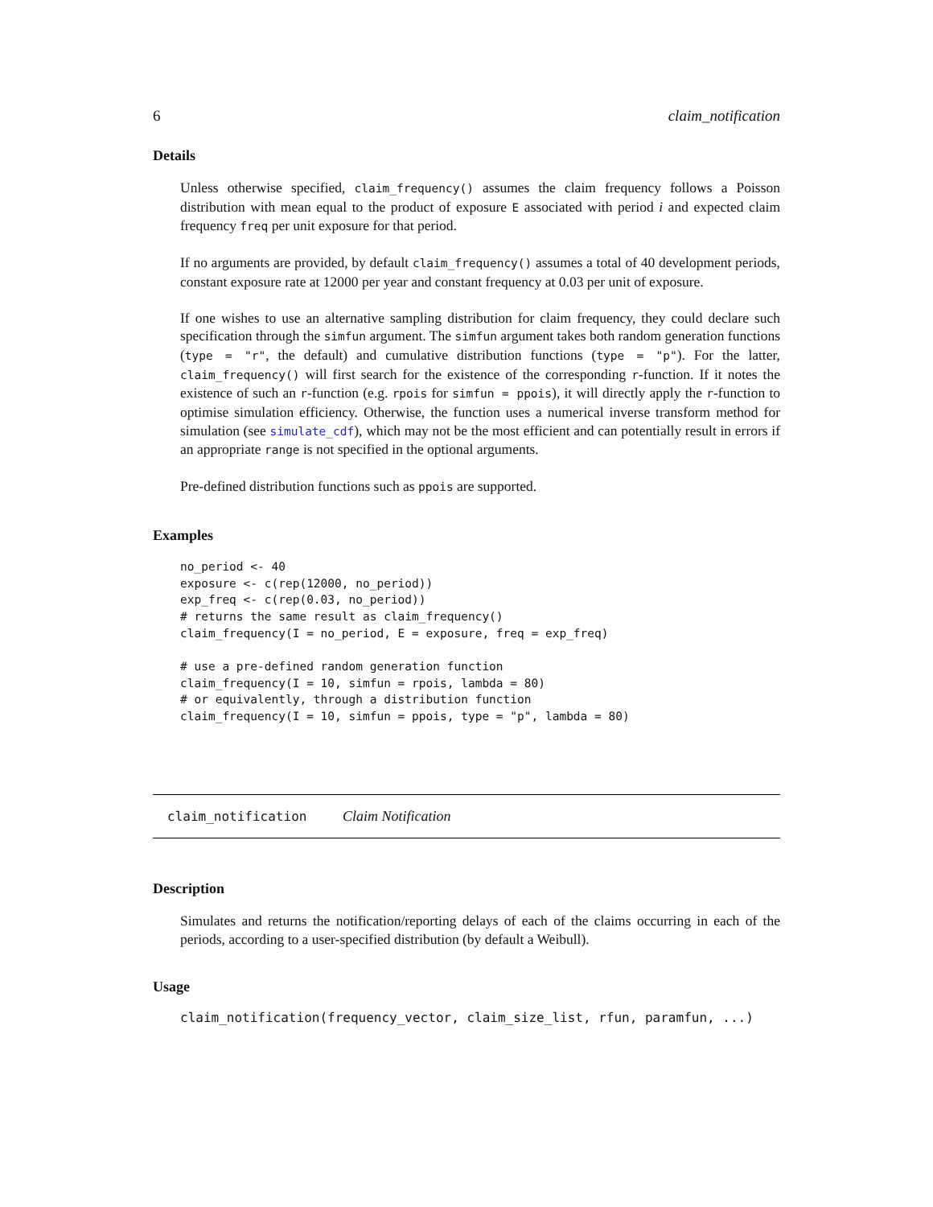6 claim_notification
Details
Unless otherwise specified, claim_frequency() assumes the claim frequency follows a Poisson distribution with mean equal to the product of exposure E associated with period i and expected claim frequency freq per unit exposure for that period.
If no arguments are provided, by default claim_frequency() assumes a total of 40 development periods, constant exposure rate at 12000 per year and constant frequency at 0.03 per unit of exposure.
If one wishes to use an alternative sampling distribution for claim frequency, they could declare such specification through the simfun argument. The simfun argument takes both random generation functions (type = "r", the default) and cumulative distribution functions (type = "p"). For the latter, claim_frequency() will first search for the existence of the corresponding r-function. If it notes the existence of such an r-function (e.g. rpois for simfun = ppois), it will directly apply the r-function to optimise simulation efficiency. Otherwise, the function uses a numerical inverse transform method for simulation (see simulate_cdf), which may not be the most efficient and can potentially result in errors if an appropriate range is not specified in the optional arguments.
Pre-defined distribution functions such as ppois are supported.
Examples
no_period <- 40
exposure <- c(rep(12000, no_period))
exp_freq <- c(rep(0.03, no_period))
# returns the same result as claim_frequency()
claim_frequency(I = no_period, E = exposure, freq = exp_freq)

# use a pre-defined random generation function
claim_frequency(I = 10, simfun = rpois, lambda = 80)
# or equivalently, through a distribution function
claim_frequency(I = 10, simfun = ppois, type = "p", lambda = 80)
claim_notification Claim Notification
Description
Simulates and returns the notification/reporting delays of each of the claims occurring in each of the periods, according to a user-specified distribution (by default a Weibull).
Usage
claim_notification(frequency_vector, claim_size_list, rfun, paramfun, ...)